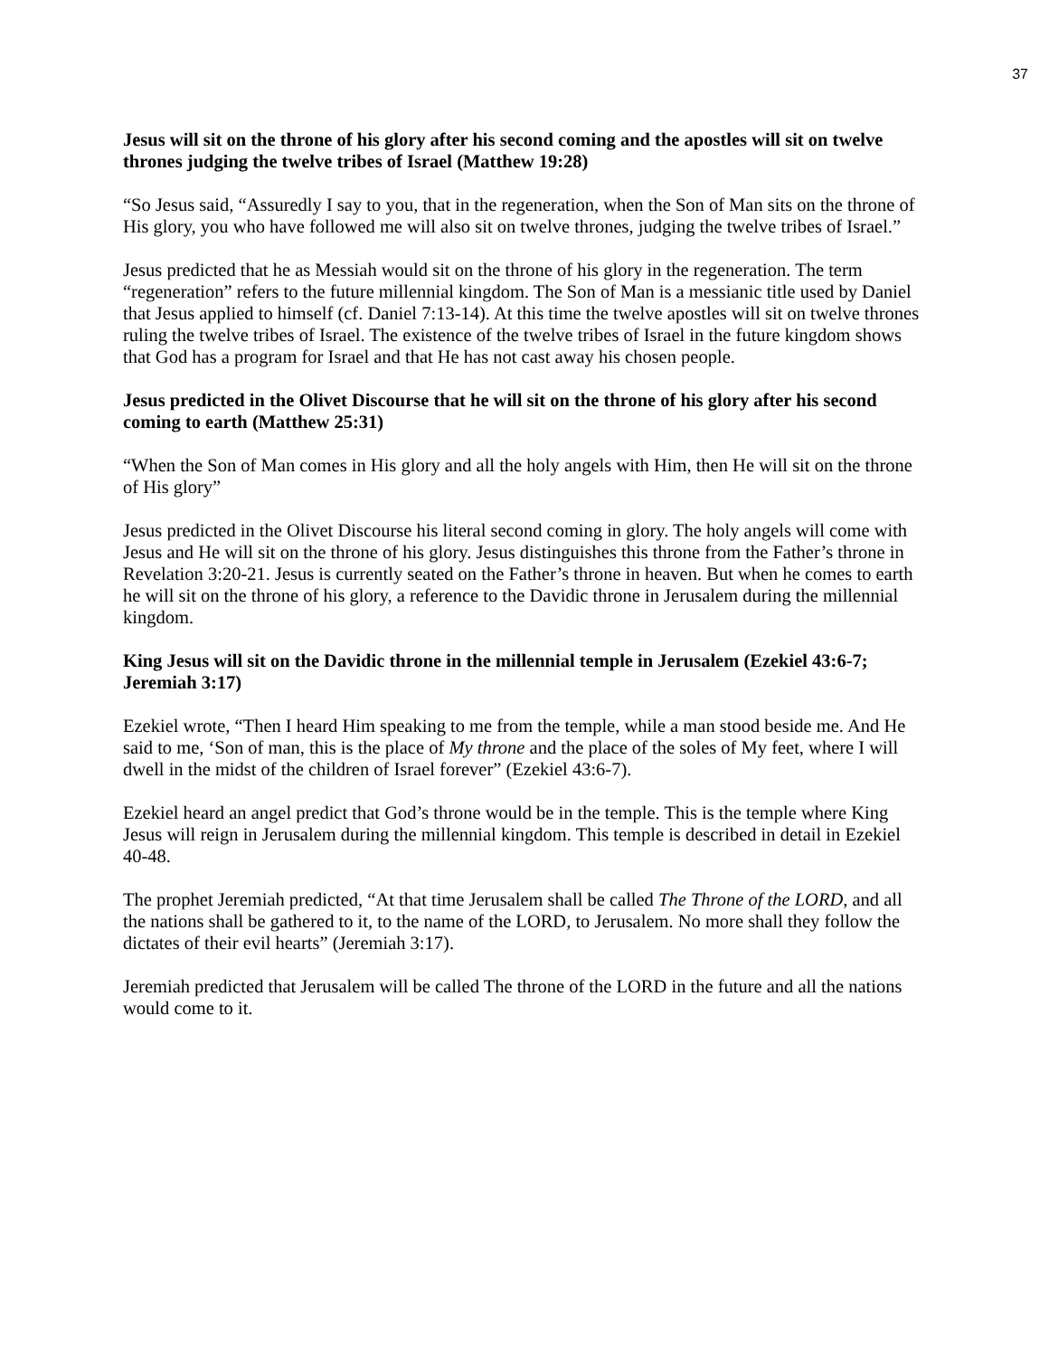37
Jesus will sit on the throne of his glory after his second coming and the apostles will sit on twelve thrones judging the twelve tribes of Israel (Matthew 19:28)
“So Jesus said, “Assuredly I say to you, that in the regeneration, when the Son of Man sits on the throne of His glory, you who have followed me will also sit on twelve thrones, judging the twelve tribes of Israel.”
Jesus predicted that he as Messiah would sit on the throne of his glory in the regeneration. The term “regeneration” refers to the future millennial kingdom. The Son of Man is a messianic title used by Daniel that Jesus applied to himself (cf. Daniel 7:13-14). At this time the twelve apostles will sit on twelve thrones ruling the twelve tribes of Israel. The existence of the twelve tribes of Israel in the future kingdom shows that God has a program for Israel and that He has not cast away his chosen people.
Jesus predicted in the Olivet Discourse that he will sit on the throne of his glory after his second coming to earth (Matthew 25:31)
“When the Son of Man comes in His glory and all the holy angels with Him, then He will sit on the throne of His glory”
Jesus predicted in the Olivet Discourse his literal second coming in glory. The holy angels will come with Jesus and He will sit on the throne of his glory. Jesus distinguishes this throne from the Father’s throne in Revelation 3:20-21. Jesus is currently seated on the Father’s throne in heaven. But when he comes to earth he will sit on the throne of his glory, a reference to the Davidic throne in Jerusalem during the millennial kingdom.
King Jesus will sit on the Davidic throne in the millennial temple in Jerusalem (Ezekiel 43:6-7; Jeremiah 3:17)
Ezekiel wrote, “Then I heard Him speaking to me from the temple, while a man stood beside me. And He said to me, ‘Son of man, this is the place of My throne and the place of the soles of My feet, where I will dwell in the midst of the children of Israel forever” (Ezekiel 43:6-7).
Ezekiel heard an angel predict that God’s throne would be in the temple. This is the temple where King Jesus will reign in Jerusalem during the millennial kingdom. This temple is described in detail in Ezekiel 40-48.
The prophet Jeremiah predicted, “At that time Jerusalem shall be called The Throne of the LORD, and all the nations shall be gathered to it, to the name of the LORD, to Jerusalem. No more shall they follow the dictates of their evil hearts” (Jeremiah 3:17).
Jeremiah predicted that Jerusalem will be called The throne of the LORD in the future and all the nations would come to it.